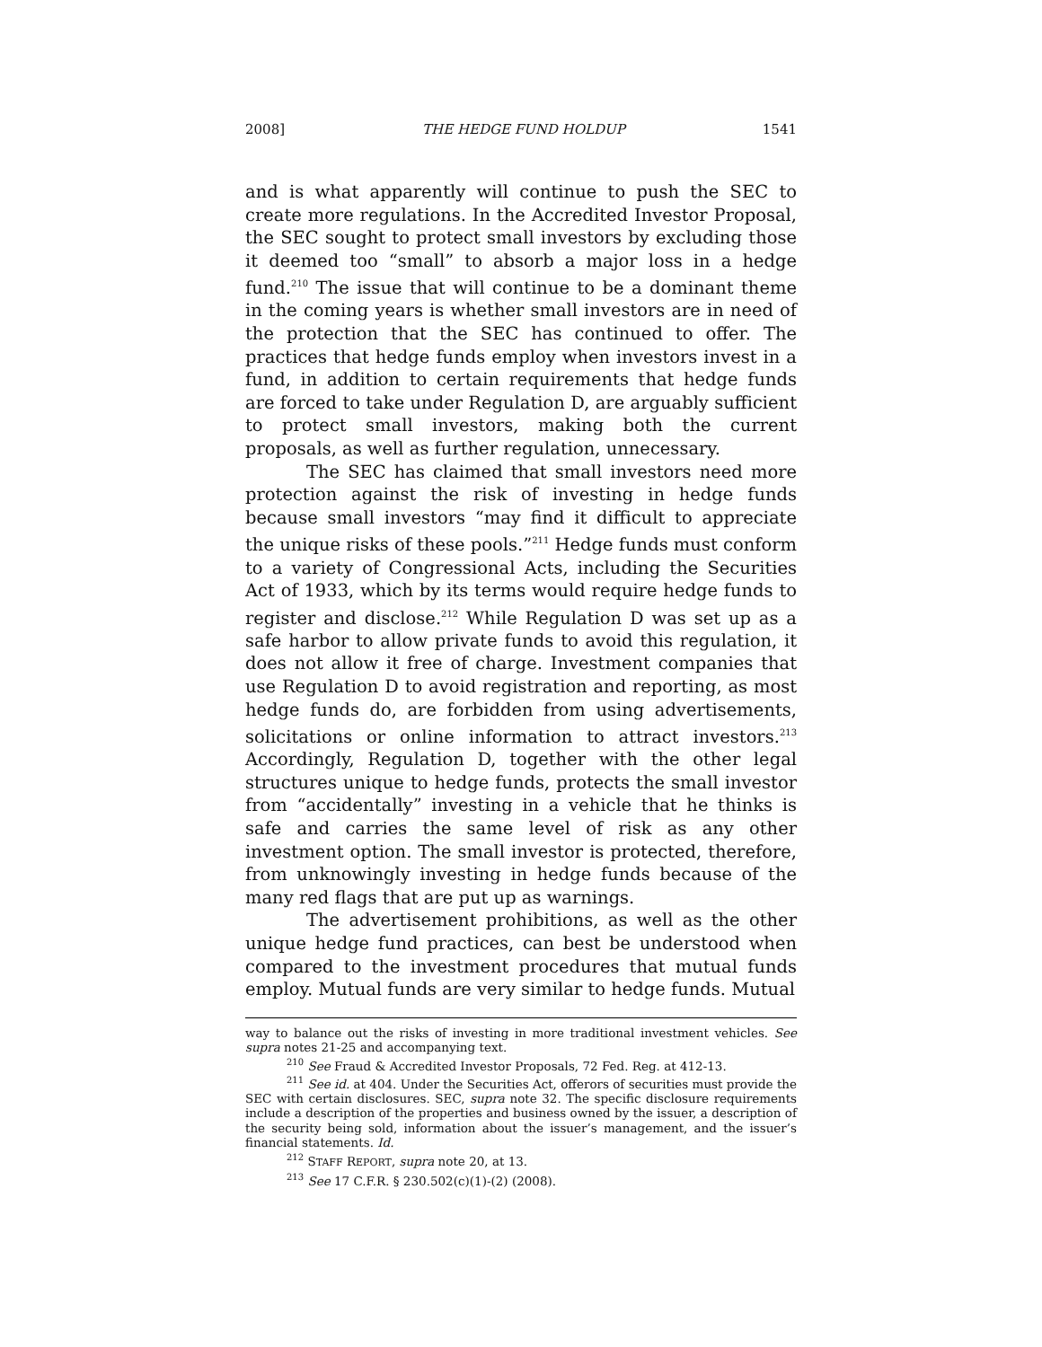2008] THE HEDGE FUND HOLDUP 1541
and is what apparently will continue to push the SEC to create more regulations. In the Accredited Investor Proposal, the SEC sought to protect small investors by excluding those it deemed too “small” to absorb a major loss in a hedge fund.<sup>210</sup> The issue that will continue to be a dominant theme in the coming years is whether small investors are in need of the protection that the SEC has continued to offer. The practices that hedge funds employ when investors invest in a fund, in addition to certain requirements that hedge funds are forced to take under Regulation D, are arguably sufficient to protect small investors, making both the current proposals, as well as further regulation, unnecessary.
The SEC has claimed that small investors need more protection against the risk of investing in hedge funds because small investors “may find it difficult to appreciate the unique risks of these pools.”<sup>211</sup> Hedge funds must conform to a variety of Congressional Acts, including the Securities Act of 1933, which by its terms would require hedge funds to register and disclose.<sup>212</sup> While Regulation D was set up as a safe harbor to allow private funds to avoid this regulation, it does not allow it free of charge. Investment companies that use Regulation D to avoid registration and reporting, as most hedge funds do, are forbidden from using advertisements, solicitations or online information to attract investors.<sup>213</sup> Accordingly, Regulation D, together with the other legal structures unique to hedge funds, protects the small investor from “accidentally” investing in a vehicle that he thinks is safe and carries the same level of risk as any other investment option. The small investor is protected, therefore, from unknowingly investing in hedge funds because of the many red flags that are put up as warnings.
The advertisement prohibitions, as well as the other unique hedge fund practices, can best be understood when compared to the investment procedures that mutual funds employ. Mutual funds are very similar to hedge funds. Mutual
way to balance out the risks of investing in more traditional investment vehicles. See supra notes 21-25 and accompanying text.
<sup>210</sup> See Fraud & Accredited Investor Proposals, 72 Fed. Reg. at 412-13.
<sup>211</sup> See id. at 404. Under the Securities Act, offerors of securities must provide the SEC with certain disclosures. SEC, supra note 32. The specific disclosure requirements include a description of the properties and business owned by the issuer, a description of the security being sold, information about the issuer’s management, and the issuer’s financial statements. Id.
<sup>212</sup> STAFF REPORT, supra note 20, at 13.
<sup>213</sup> See 17 C.F.R. § 230.502(c)(1)-(2) (2008).